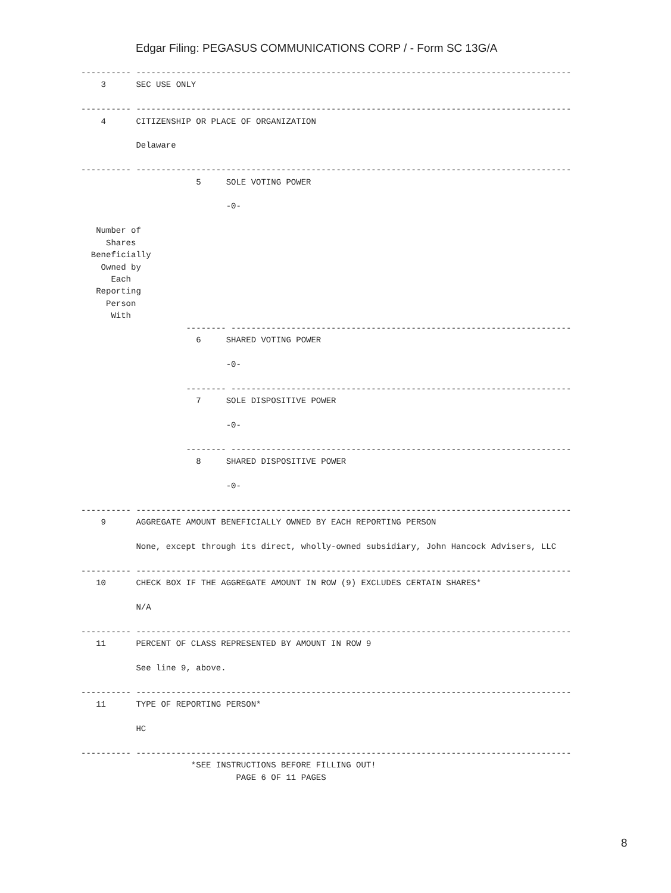Edgar Filing: PEGASUS COMMUNICATIONS CORP / - Form SC 13G/A
---------- ---------------------------------------------------------------------------------------
    3      SEC USE ONLY

---------- ---------------------------------------------------------------------------------------
    4      CITIZENSHIP OR PLACE OF ORGANIZATION

           Delaware

---------- ---------------------------------------------------------------------------------------
                       5     SOLE VOTING POWER

                             -0-

   Number of
     Shares
  Beneficially
    Owned by
      Each
   Reporting
     Person
      With
                     -------- --------------------------------------------------------------------
                       6     SHARED VOTING POWER

                             -0-

                     -------- --------------------------------------------------------------------
                       7     SOLE DISPOSITIVE POWER

                             -0-

                     -------- --------------------------------------------------------------------
                       8     SHARED DISPOSITIVE POWER

                             -0-

---------- ---------------------------------------------------------------------------------------
    9      AGGREGATE AMOUNT BENEFICIALLY OWNED BY EACH REPORTING PERSON

           None, except through its direct, wholly-owned subsidiary, John Hancock Advisers, LLC

---------- ---------------------------------------------------------------------------------------
   10      CHECK BOX IF THE AGGREGATE AMOUNT IN ROW (9) EXCLUDES CERTAIN SHARES*

           N/A

---------- ---------------------------------------------------------------------------------------
   11      PERCENT OF CLASS REPRESENTED BY AMOUNT IN ROW 9

           See line 9, above.

---------- ---------------------------------------------------------------------------------------
   11      TYPE OF REPORTING PERSON*

           HC

---------- ---------------------------------------------------------------------------------------
                      *SEE INSTRUCTIONS BEFORE FILLING OUT!
                               PAGE 6 OF 11 PAGES
8